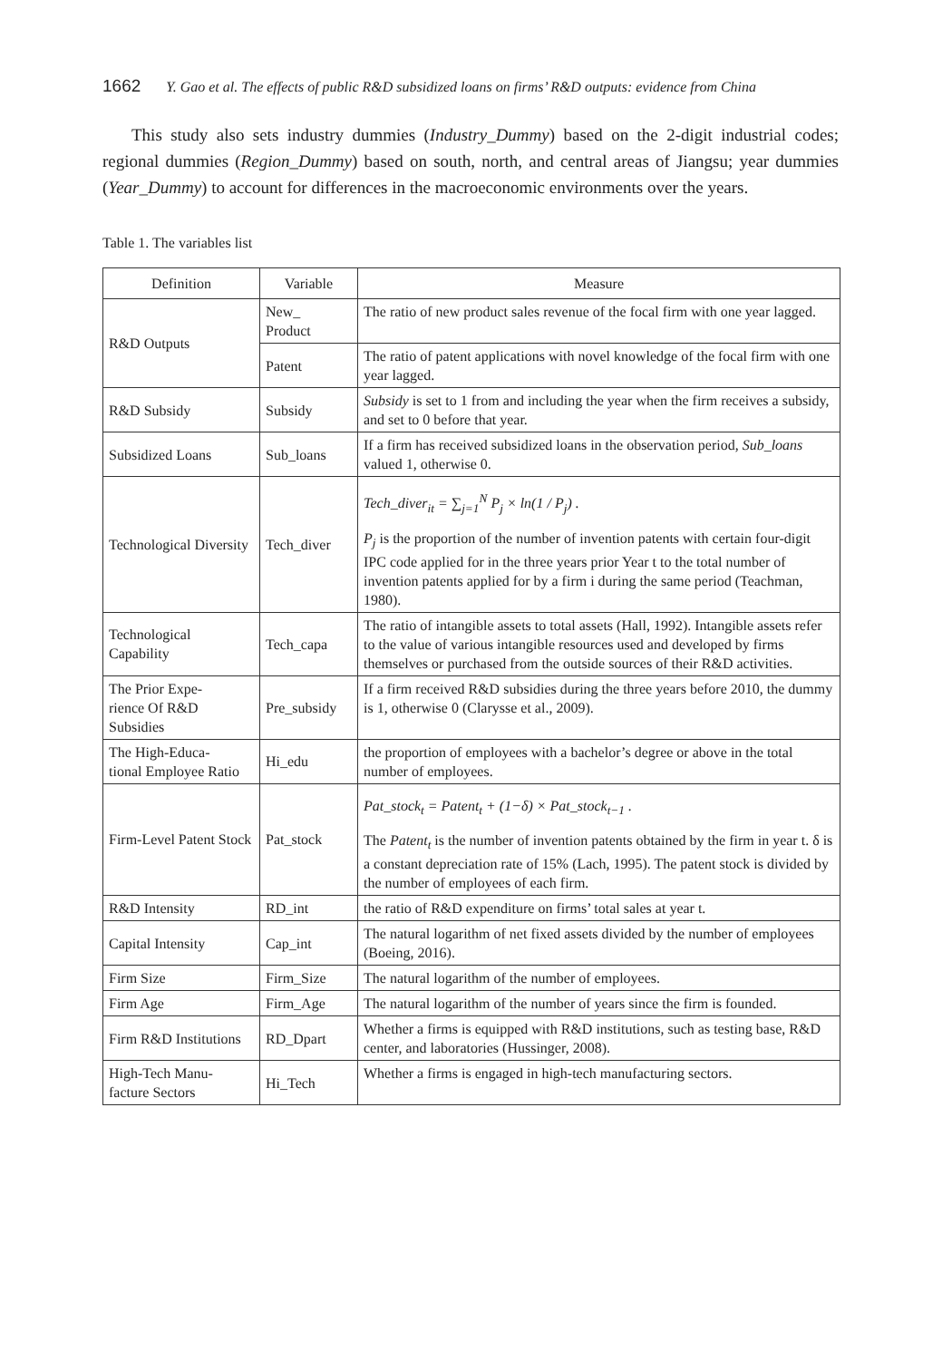1662 Y. Gao et al. The effects of public R&D subsidized loans on firms’ R&D outputs: evidence from China
This study also sets industry dummies (Industry_Dummy) based on the 2-digit industrial codes; regional dummies (Region_Dummy) based on south, north, and central areas of Jiangsu; year dummies (Year_Dummy) to account for differences in the macroeconomic environments over the years.
Table 1. The variables list
| Definition | Variable | Measure |
| --- | --- | --- |
| R&D Outputs | New_ Product | The ratio of new product sales revenue of the focal firm with one year lagged. |
| | Patent | The ratio of patent applications with novel knowledge of the focal firm with one year lagged. |
| R&D Subsidy | Subsidy | Subsidy is set to 1 from and including the year when the firm receives a subsidy, and set to 0 before that year. |
| Subsidized Loans | Sub_loans | If a firm has received subsidized loans in the observation period, Sub_loans valued 1, otherwise 0. |
| Technological Diversity | Tech_diver | Tech_diver<sub>it</sub> = ∑<sub>j=1</sub><sup>N</sup> P<sub>j</sub> × ln(1 / P<sub>j</sub>) . P<sub>j</sub> is the proportion of the number of invention patents with certain four-digit IPC code applied for in the three years prior Year t to the total number of invention patents applied for by a firm i during the same period (Teachman, 1980). |
| Technological Capability | Tech_capa | The ratio of intangible assets to total assets (Hall, 1992). Intangible assets refer to the value of various intangible resources used and developed by firms themselves or purchased from the outside sources of their R&D activities. |
| The Prior Expe- rience Of R&D Subsidies | Pre_subsidy | If a firm received R&D subsidies during the three years before 2010, the dummy is 1, otherwise 0 (Clarysse et al., 2009). |
| The High-Educa- tional Employee Ratio | Hi_edu | the proportion of employees with a bachelor’s degree or above in the total number of employees. |
| Firm-Level Patent Stock | Pat_stock | Pat_stock<sub>t</sub> = Patent<sub>t</sub> + (1−δ) × Pat_stock<sub>t−1</sub> . The Patent<sub>t</sub> is the number of invention patents obtained by the firm in year t. δ is a constant depreciation rate of 15% (Lach, 1995). The patent stock is divided by the number of employees of each firm. |
| R&D Intensity | RD_int | the ratio of R&D expenditure on firms’ total sales at year t. |
| Capital Intensity | Cap_int | The natural logarithm of net fixed assets divided by the number of employees (Boeing, 2016). |
| Firm Size | Firm_Size | The natural logarithm of the number of employees. |
| Firm Age | Firm_Age | The natural logarithm of the number of years since the firm is founded. |
| Firm R&D Institutions | RD_Dpart | Whether a firms is equipped with R&D institutions, such as testing base, R&D center, and laboratories (Hussinger, 2008). |
| High-Tech Manu- facture Sectors | Hi_Tech | Whether a firms is engaged in high-tech manufacturing sectors. |